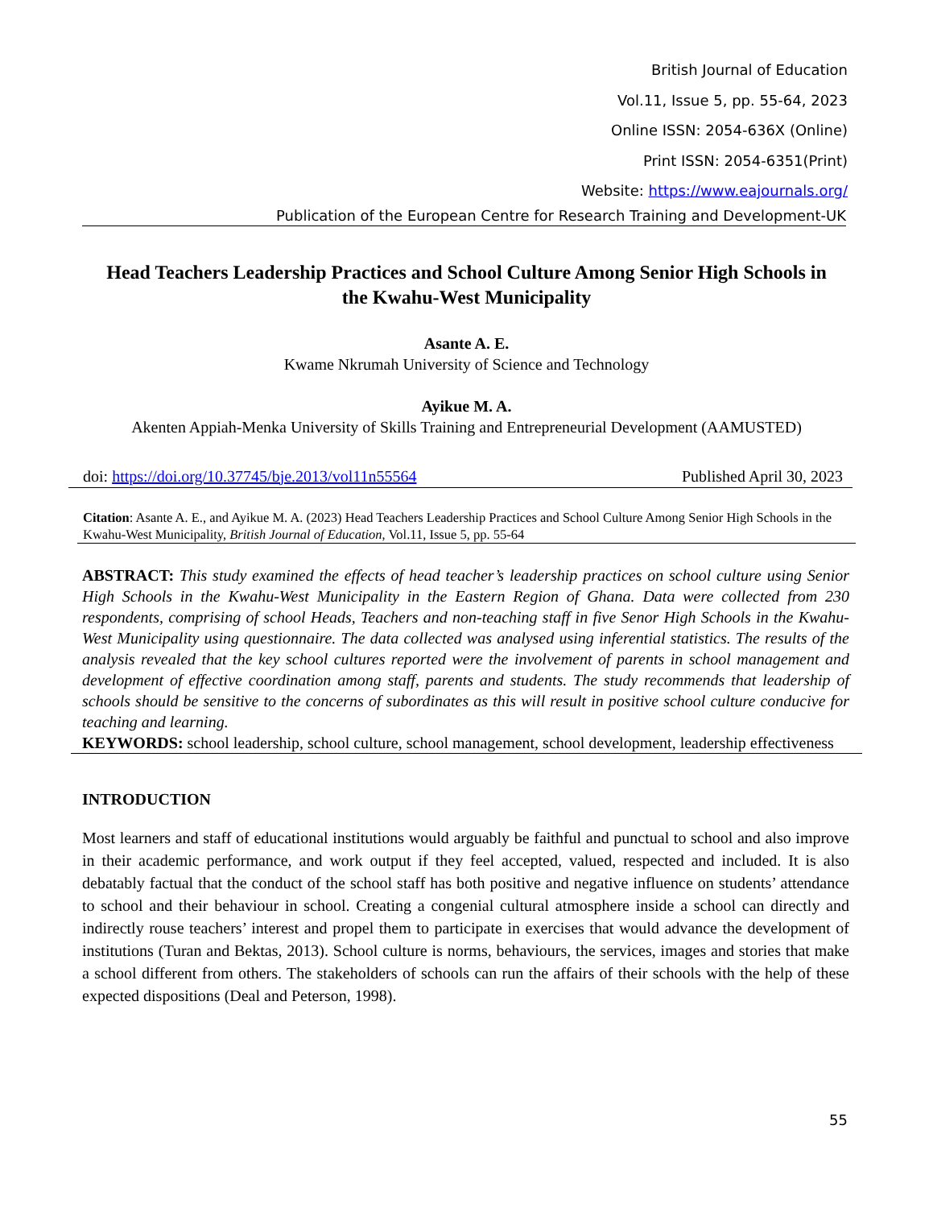British Journal of Education
Vol.11, Issue 5, pp. 55-64, 2023
Online ISSN: 2054-636X (Online)
Print ISSN: 2054-6351(Print)
Website: https://www.eajournals.org/
Publication of the European Centre for Research Training and Development-UK
Head Teachers Leadership Practices and School Culture Among Senior High Schools in the Kwahu-West Municipality
Asante A. E.
Kwame Nkrumah University of Science and Technology
Ayikue M. A.
Akenten Appiah-Menka University of Skills Training and Entrepreneurial Development (AAMUSTED)
doi: https://doi.org/10.37745/bje.2013/vol11n55564 Published April 30, 2023
Citation: Asante A. E., and Ayikue M. A. (2023) Head Teachers Leadership Practices and School Culture Among Senior High Schools in the Kwahu-West Municipality, British Journal of Education, Vol.11, Issue 5, pp. 55-64
ABSTRACT: This study examined the effects of head teacher’s leadership practices on school culture using Senior High Schools in the Kwahu-West Municipality in the Eastern Region of Ghana. Data were collected from 230 respondents, comprising of school Heads, Teachers and non-teaching staff in five Senor High Schools in the Kwahu-West Municipality using questionnaire. The data collected was analysed using inferential statistics. The results of the analysis revealed that the key school cultures reported were the involvement of parents in school management and development of effective coordination among staff, parents and students. The study recommends that leadership of schools should be sensitive to the concerns of subordinates as this will result in positive school culture conducive for teaching and learning.
KEYWORDS: school leadership, school culture, school management, school development, leadership effectiveness
INTRODUCTION
Most learners and staff of educational institutions would arguably be faithful and punctual to school and also improve in their academic performance, and work output if they feel accepted, valued, respected and included. It is also debatably factual that the conduct of the school staff has both positive and negative influence on students’ attendance to school and their behaviour in school. Creating a congenial cultural atmosphere inside a school can directly and indirectly rouse teachers’ interest and propel them to participate in exercises that would advance the development of institutions (Turan and Bektas, 2013). School culture is norms, behaviours, the services, images and stories that make a school different from others. The stakeholders of schools can run the affairs of their schools with the help of these expected dispositions (Deal and Peterson, 1998).
55